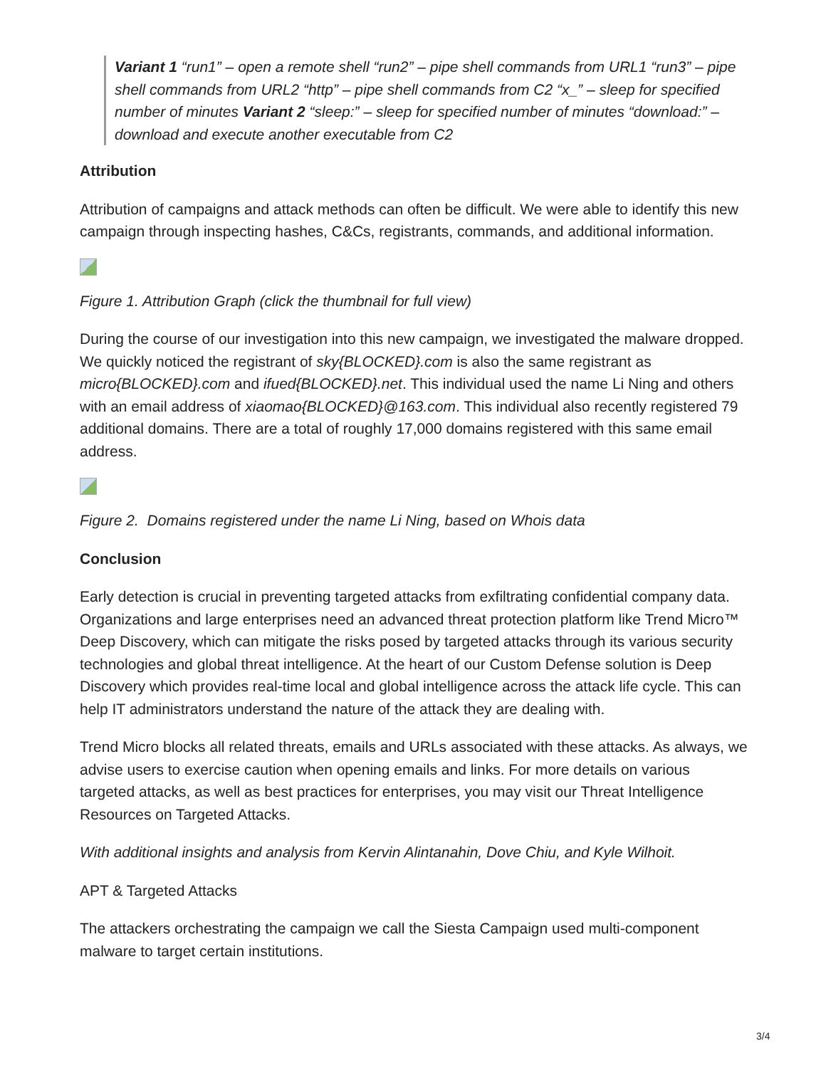Variant 1 “run1” – open a remote shell “run2” – pipe shell commands from URL1 “run3” – pipe shell commands from URL2 “http” – pipe shell commands from C2 “x_” – sleep for specified number of minutes Variant 2 “sleep:” – sleep for specified number of minutes “download:” – download and execute another executable from C2
Attribution
Attribution of campaigns and attack methods can often be difficult. We were able to identify this new campaign through inspecting hashes, C&Cs, registrants, commands, and additional information.
Figure 1. Attribution Graph (click the thumbnail for full view)
During the course of our investigation into this new campaign, we investigated the malware dropped. We quickly noticed the registrant of sky{BLOCKED}.com is also the same registrant as micro{BLOCKED}.com and ifued{BLOCKED}.net. This individual used the name Li Ning and others with an email address of xiaomao{BLOCKED}@163.com. This individual also recently registered 79 additional domains. There are a total of roughly 17,000 domains registered with this same email address.
Figure 2. Domains registered under the name Li Ning, based on Whois data
Conclusion
Early detection is crucial in preventing targeted attacks from exfiltrating confidential company data. Organizations and large enterprises need an advanced threat protection platform like Trend Micro™ Deep Discovery, which can mitigate the risks posed by targeted attacks through its various security technologies and global threat intelligence. At the heart of our Custom Defense solution is Deep Discovery which provides real-time local and global intelligence across the attack life cycle. This can help IT administrators understand the nature of the attack they are dealing with.
Trend Micro blocks all related threats, emails and URLs associated with these attacks. As always, we advise users to exercise caution when opening emails and links. For more details on various targeted attacks, as well as best practices for enterprises, you may visit our Threat Intelligence Resources on Targeted Attacks.
With additional insights and analysis from Kervin Alintanahin, Dove Chiu, and Kyle Wilhoit.
APT & Targeted Attacks
The attackers orchestrating the campaign we call the Siesta Campaign used multi-component malware to target certain institutions.
3/4